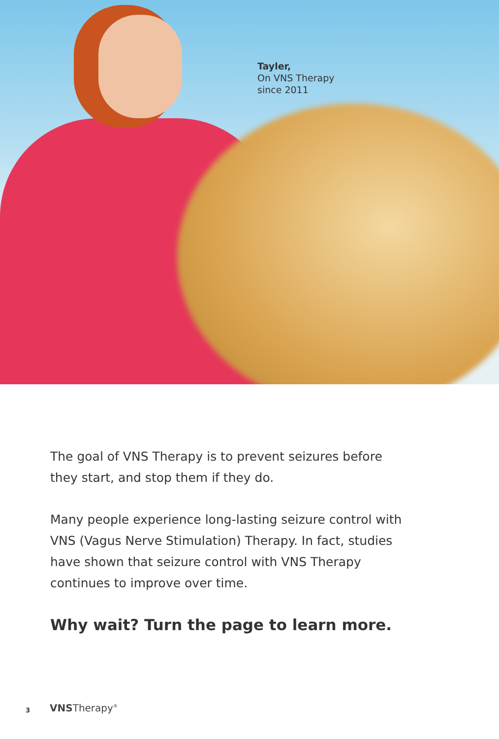Tayler,
On VNS Therapy
since 2011
The goal of VNS Therapy is to prevent seizures before they start, and stop them if they do.
Many people experience long-lasting seizure control with VNS (Vagus Nerve Stimulation) Therapy. In fact, studies have shown that seizure control with VNS Therapy continues to improve over time.
Why wait? Turn the page to learn more.
3 VNSTherapy<sup>®</sup>